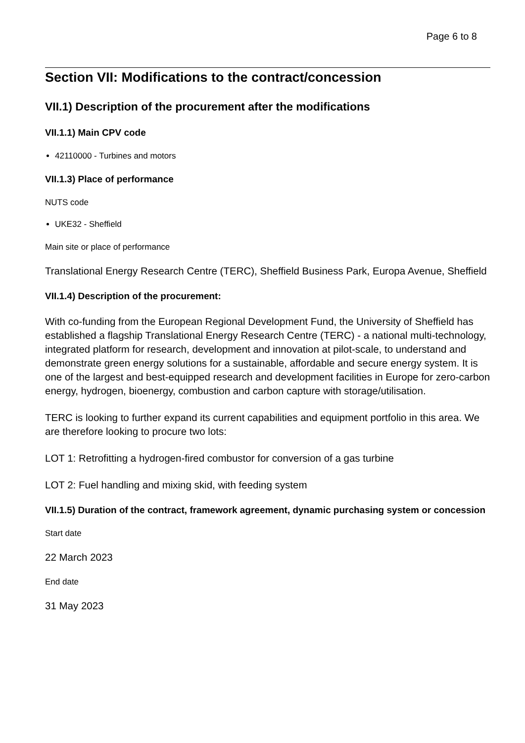Page 6 to 8
Section VII: Modifications to the contract/concession
VII.1) Description of the procurement after the modifications
VII.1.1) Main CPV code
42110000 - Turbines and motors
VII.1.3) Place of performance
NUTS code
UKE32 - Sheffield
Main site or place of performance
Translational Energy Research Centre (TERC), Sheffield Business Park, Europa Avenue, Sheffield
VII.1.4) Description of the procurement:
With co-funding from the European Regional Development Fund, the University of Sheffield has established a flagship Translational Energy Research Centre (TERC) - a national multi-technology, integrated platform for research, development and innovation at pilot-scale, to understand and demonstrate green energy solutions for a sustainable, affordable and secure energy system. It is one of the largest and best-equipped research and development facilities in Europe for zero-carbon energy, hydrogen, bioenergy, combustion and carbon capture with storage/utilisation.
TERC is looking to further expand its current capabilities and equipment portfolio in this area. We are therefore looking to procure two lots:
LOT 1: Retrofitting a hydrogen-fired combustor for conversion of a gas turbine
LOT 2: Fuel handling and mixing skid, with feeding system
VII.1.5) Duration of the contract, framework agreement, dynamic purchasing system or concession
Start date
22 March 2023
End date
31 May 2023